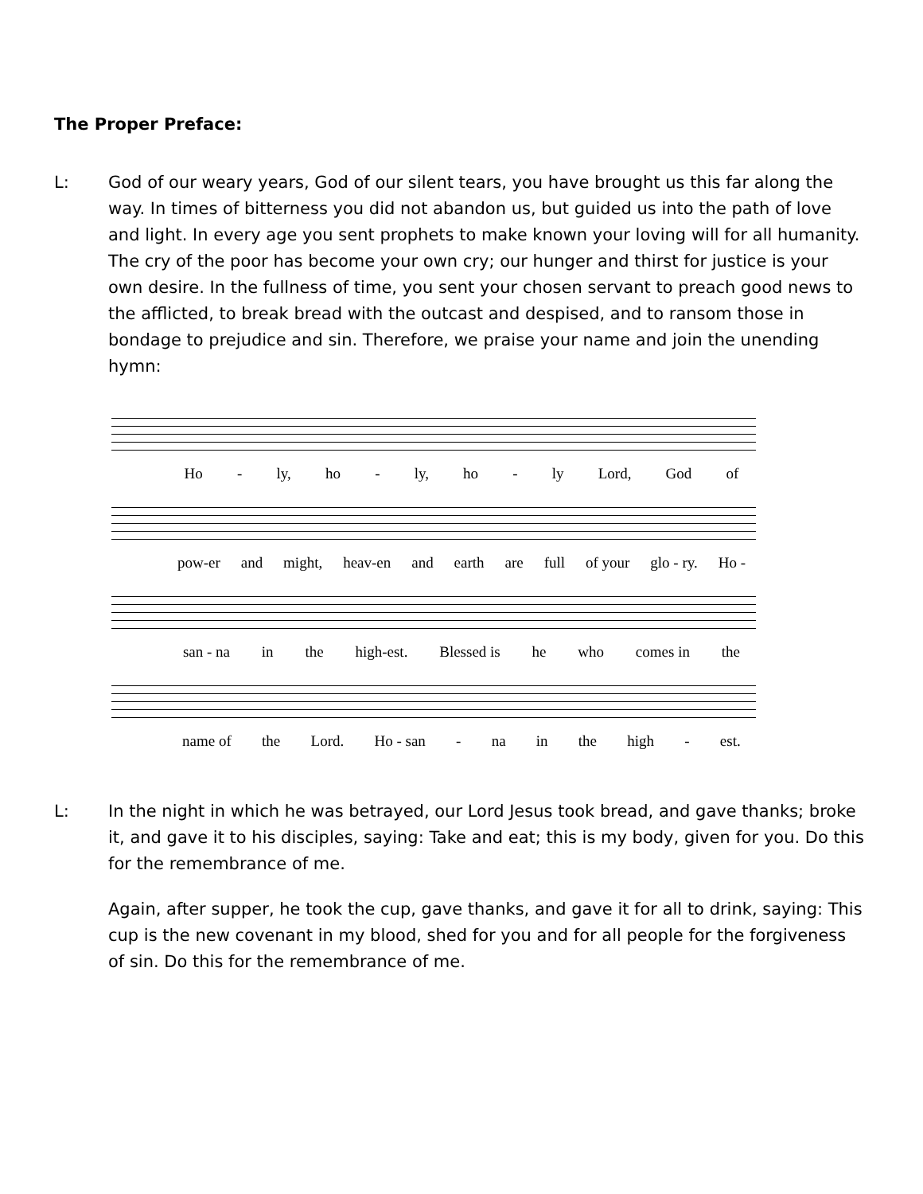The Proper Preface:
L: God of our weary years, God of our silent tears, you have brought us this far along the way. In times of bitterness you did not abandon us, but guided us into the path of love and light. In every age you sent prophets to make known your loving will for all humanity. The cry of the poor has become your own cry; our hunger and thirst for justice is your own desire. In the fullness of time, you sent your chosen servant to preach good news to the afflicted, to break bread with the outcast and despised, and to ransom those in bondage to prejudice and sin. Therefore, we praise your name and join the unending hymn:
Ho - ly, ho - ly, ho - ly Lord, God of
pow-er and might, heav-en and earth are full of your glo - ry. Ho -
san - na in the high-est. Blessed is he who comes in the
name of the Lord. Ho - san - na in the high - est.
L: In the night in which he was betrayed, our Lord Jesus took bread, and gave thanks; broke it, and gave it to his disciples, saying: Take and eat; this is my body, given for you. Do this for the remembrance of me.
Again, after supper, he took the cup, gave thanks, and gave it for all to drink, saying: This cup is the new covenant in my blood, shed for you and for all people for the forgiveness of sin. Do this for the remembrance of me.